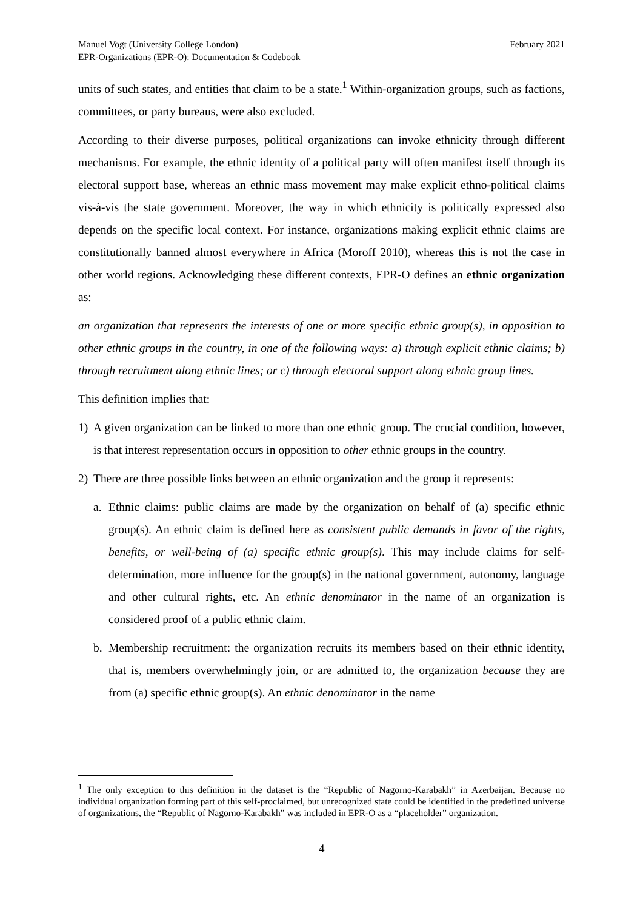Manuel Vogt (University College London)
EPR-Organizations (EPR-O): Documentation & Codebook
February 2021
units of such states, and entities that claim to be a state.<sup>1</sup> Within-organization groups, such as factions, committees, or party bureaus, were also excluded.
According to their diverse purposes, political organizations can invoke ethnicity through different mechanisms. For example, the ethnic identity of a political party will often manifest itself through its electoral support base, whereas an ethnic mass movement may make explicit ethno-political claims vis-à-vis the state government. Moreover, the way in which ethnicity is politically expressed also depends on the specific local context. For instance, organizations making explicit ethnic claims are constitutionally banned almost everywhere in Africa (Moroff 2010), whereas this is not the case in other world regions. Acknowledging these different contexts, EPR-O defines an ethnic organization as:
an organization that represents the interests of one or more specific ethnic group(s), in opposition to other ethnic groups in the country, in one of the following ways: a) through explicit ethnic claims; b) through recruitment along ethnic lines; or c) through electoral support along ethnic group lines.
This definition implies that:
1) A given organization can be linked to more than one ethnic group. The crucial condition, however, is that interest representation occurs in opposition to other ethnic groups in the country.
2) There are three possible links between an ethnic organization and the group it represents:
a. Ethnic claims: public claims are made by the organization on behalf of (a) specific ethnic group(s). An ethnic claim is defined here as consistent public demands in favor of the rights, benefits, or well-being of (a) specific ethnic group(s). This may include claims for self-determination, more influence for the group(s) in the national government, autonomy, language and other cultural rights, etc. An ethnic denominator in the name of an organization is considered proof of a public ethnic claim.
b. Membership recruitment: the organization recruits its members based on their ethnic identity, that is, members overwhelmingly join, or are admitted to, the organization because they are from (a) specific ethnic group(s). An ethnic denominator in the name
<sup>1</sup> The only exception to this definition in the dataset is the “Republic of Nagorno-Karabakh” in Azerbaijan. Because no individual organization forming part of this self-proclaimed, but unrecognized state could be identified in the predefined universe of organizations, the “Republic of Nagorno-Karabakh” was included in EPR-O as a “placeholder” organization.
4